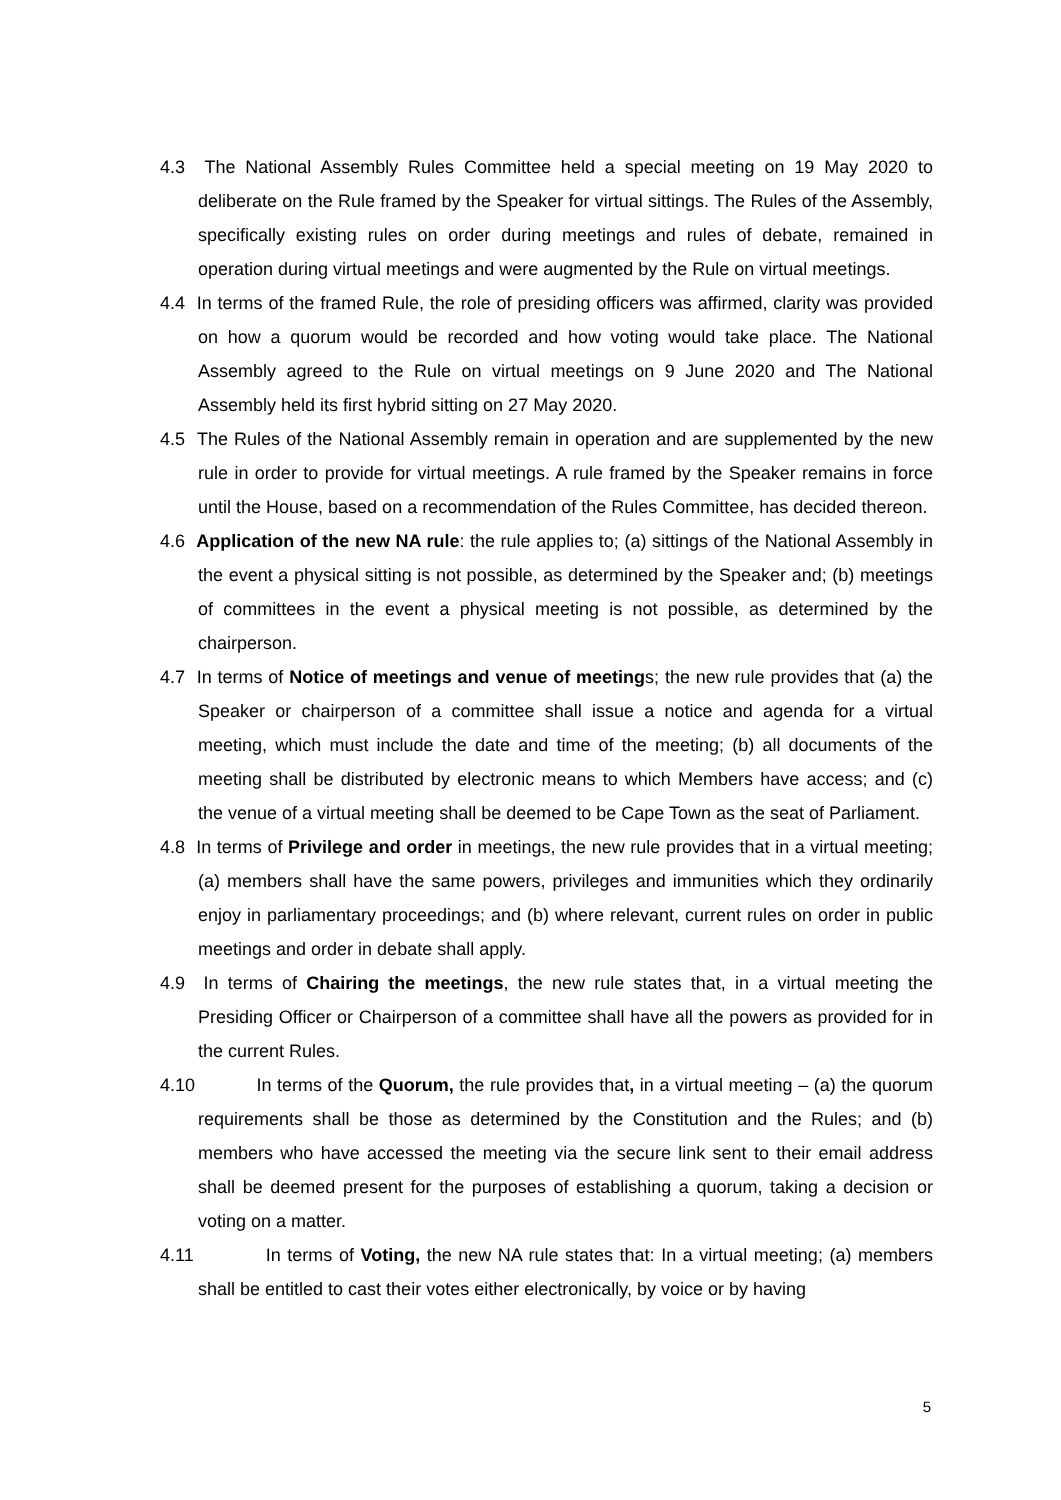4.3 The National Assembly Rules Committee held a special meeting on 19 May 2020 to deliberate on the Rule framed by the Speaker for virtual sittings. The Rules of the Assembly, specifically existing rules on order during meetings and rules of debate, remained in operation during virtual meetings and were augmented by the Rule on virtual meetings.
4.4 In terms of the framed Rule, the role of presiding officers was affirmed, clarity was provided on how a quorum would be recorded and how voting would take place. The National Assembly agreed to the Rule on virtual meetings on 9 June 2020 and The National Assembly held its first hybrid sitting on 27 May 2020.
4.5 The Rules of the National Assembly remain in operation and are supplemented by the new rule in order to provide for virtual meetings. A rule framed by the Speaker remains in force until the House, based on a recommendation of the Rules Committee, has decided thereon.
4.6 Application of the new NA rule: the rule applies to; (a) sittings of the National Assembly in the event a physical sitting is not possible, as determined by the Speaker and; (b) meetings of committees in the event a physical meeting is not possible, as determined by the chairperson.
4.7 In terms of Notice of meetings and venue of meetings; the new rule provides that (a) the Speaker or chairperson of a committee shall issue a notice and agenda for a virtual meeting, which must include the date and time of the meeting; (b) all documents of the meeting shall be distributed by electronic means to which Members have access; and (c) the venue of a virtual meeting shall be deemed to be Cape Town as the seat of Parliament.
4.8 In terms of Privilege and order in meetings, the new rule provides that in a virtual meeting; (a) members shall have the same powers, privileges and immunities which they ordinarily enjoy in parliamentary proceedings; and (b) where relevant, current rules on order in public meetings and order in debate shall apply.
4.9 In terms of Chairing the meetings, the new rule states that, in a virtual meeting the Presiding Officer or Chairperson of a committee shall have all the powers as provided for in the current Rules.
4.10 In terms of the Quorum, the rule provides that, in a virtual meeting – (a) the quorum requirements shall be those as determined by the Constitution and the Rules; and (b) members who have accessed the meeting via the secure link sent to their email address shall be deemed present for the purposes of establishing a quorum, taking a decision or voting on a matter.
4.11 In terms of Voting, the new NA rule states that: In a virtual meeting; (a) members shall be entitled to cast their votes either electronically, by voice or by having
5